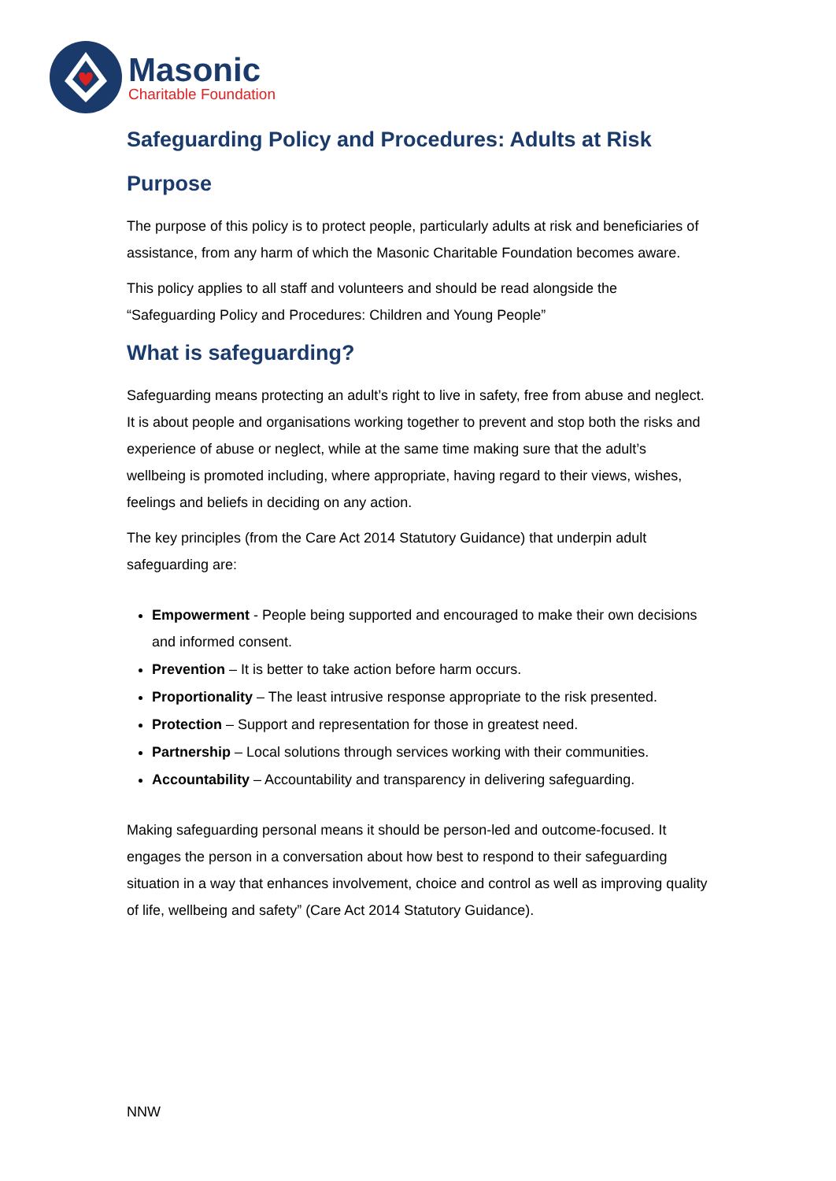Masonic
Charitable Foundation
Safeguarding Policy and Procedures: Adults at Risk
Purpose
The purpose of this policy is to protect people, particularly adults at risk and beneficiaries of assistance, from any harm of which the Masonic Charitable Foundation becomes aware.
This policy applies to all staff and volunteers and should be read alongside the “Safeguarding Policy and Procedures: Children and Young People”
What is safeguarding?
Safeguarding means protecting an adult’s right to live in safety, free from abuse and neglect. It is about people and organisations working together to prevent and stop both the risks and experience of abuse or neglect, while at the same time making sure that the adult’s wellbeing is promoted including, where appropriate, having regard to their views, wishes, feelings and beliefs in deciding on any action.
The key principles (from the Care Act 2014 Statutory Guidance) that underpin adult safeguarding are:
Empowerment - People being supported and encouraged to make their own decisions and informed consent.
Prevention – It is better to take action before harm occurs.
Proportionality – The least intrusive response appropriate to the risk presented.
Protection – Support and representation for those in greatest need.
Partnership – Local solutions through services working with their communities.
Accountability – Accountability and transparency in delivering safeguarding.
Making safeguarding personal means it should be person-led and outcome-focused. It engages the person in a conversation about how best to respond to their safeguarding situation in a way that enhances involvement, choice and control as well as improving quality of life, wellbeing and safety” (Care Act 2014 Statutory Guidance).
NNW